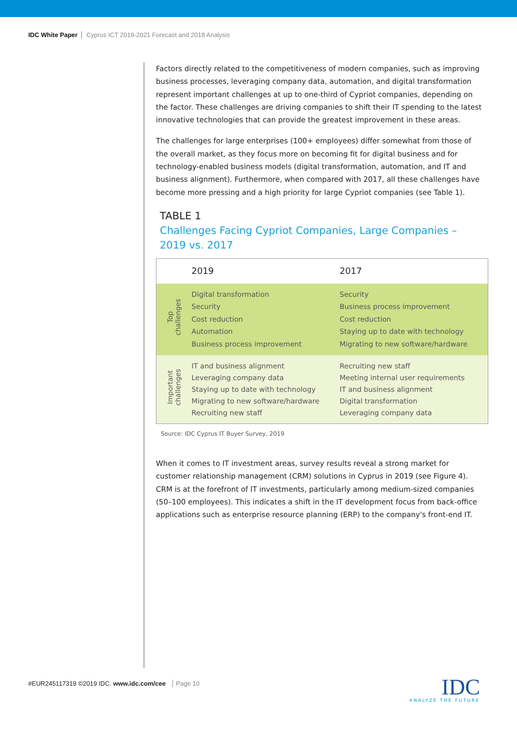IDC White Paper Cyprus ICT 2019-2021 Forecast and 2018 Analysis
Factors directly related to the competitiveness of modern companies, such as improving business processes, leveraging company data, automation, and digital transformation represent important challenges at up to one-third of Cypriot companies, depending on the factor. These challenges are driving companies to shift their IT spending to the latest innovative technologies that can provide the greatest improvement in these areas.
The challenges for large enterprises (100+ employees) differ somewhat from those of the overall market, as they focus more on becoming fit for digital business and for technology-enabled business models (digital transformation, automation, and IT and business alignment). Furthermore, when compared with 2017, all these challenges have become more pressing and a high priority for large Cypriot companies (see Table 1).
TABLE 1
Challenges Facing Cypriot Companies, Large Companies – 2019 vs. 2017
| | 2019 | 2017 |
| --- | --- | --- |
| Top challenges | Digital transformation Security Cost reduction Automation Business process improvement | Security Business process improvement Cost reduction Staying up to date with technology Migrating to new software/hardware |
| Important challenges | IT and business alignment Leveraging company data Staying up to date with technology Migrating to new software/hardware Recruiting new staff | Recruiting new staff Meeting internal user requirements IT and business alignment Digital transformation Leveraging company data |
Source: IDC Cyprus IT Buyer Survey, 2019
When it comes to IT investment areas, survey results reveal a strong market for customer relationship management (CRM) solutions in Cyprus in 2019 (see Figure 4). CRM is at the forefront of IT investments, particularly among medium-sized companies (50–100 employees). This indicates a shift in the IT development focus from back-office applications such as enterprise resource planning (ERP) to the company's front-end IT.
#EUR245117319 ©2019 IDC. www.idc.com/cee Page 10
IDC
ANALYZE THE FUTURE